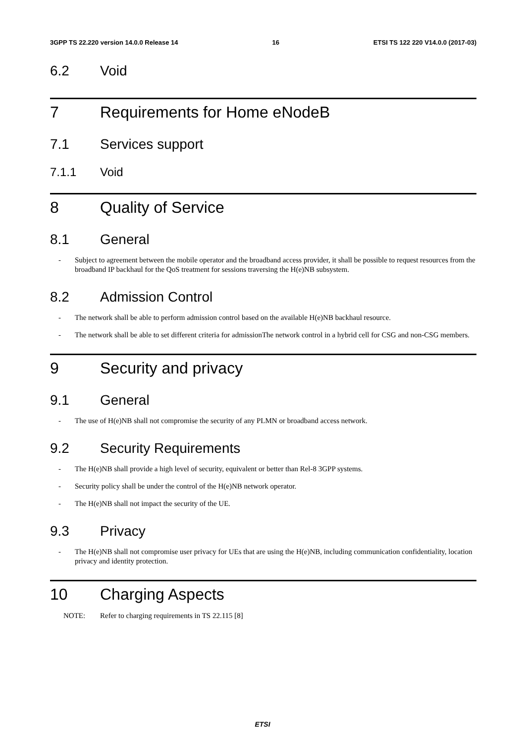3GPP TS 22.220 version 14.0.0 Release 14 16 ETSI TS 122 220 V14.0.0 (2017-03)
6.2 Void
7 Requirements for Home eNodeB
7.1 Services support
7.1.1 Void
8 Quality of Service
8.1 General
- Subject to agreement between the mobile operator and the broadband access provider, it shall be possible to request resources from the broadband IP backhaul for the QoS treatment for sessions traversing the H(e)NB subsystem.
8.2 Admission Control
- The network shall be able to perform admission control based on the available H(e)NB backhaul resource.
- The network shall be able to set different criteria for admissionThe network control in a hybrid cell for CSG and non-CSG members.
9 Security and privacy
9.1 General
- The use of H(e)NB shall not compromise the security of any PLMN or broadband access network.
9.2 Security Requirements
- The H(e)NB shall provide a high level of security, equivalent or better than Rel-8 3GPP systems.
- Security policy shall be under the control of the H(e)NB network operator.
- The H(e)NB shall not impact the security of the UE.
9.3 Privacy
- The H(e)NB shall not compromise user privacy for UEs that are using the H(e)NB, including communication confidentiality, location privacy and identity protection.
10 Charging Aspects
NOTE: Refer to charging requirements in TS 22.115 [8]
ETSI